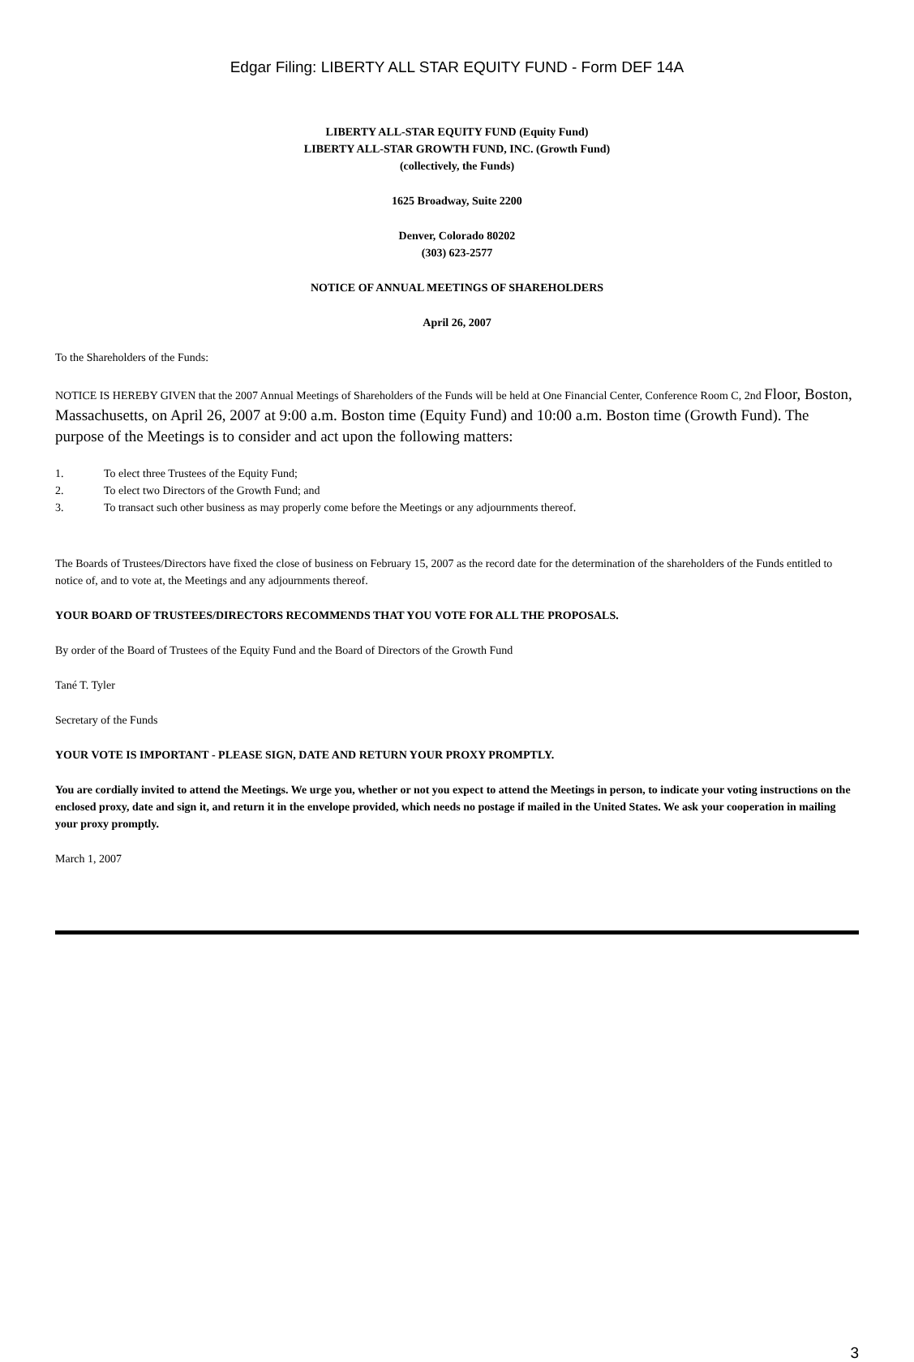Edgar Filing: LIBERTY ALL STAR EQUITY FUND - Form DEF 14A
LIBERTY ALL-STAR EQUITY FUND (Equity Fund)
LIBERTY ALL-STAR GROWTH FUND, INC. (Growth Fund)
(collectively, the Funds)
1625 Broadway, Suite 2200
Denver, Colorado 80202
(303) 623-2577
NOTICE OF ANNUAL MEETINGS OF SHAREHOLDERS
April 26, 2007
To the Shareholders of the Funds:
NOTICE IS HEREBY GIVEN that the 2007 Annual Meetings of Shareholders of the Funds will be held at One Financial Center, Conference Room C, 2nd Floor, Boston, Massachusetts, on April 26, 2007 at 9:00 a.m. Boston time (Equity Fund) and 10:00 a.m. Boston time (Growth Fund). The purpose of the Meetings is to consider and act upon the following matters:
1. To elect three Trustees of the Equity Fund;
2. To elect two Directors of the Growth Fund; and
3. To transact such other business as may properly come before the Meetings or any adjournments thereof.
The Boards of Trustees/Directors have fixed the close of business on February 15, 2007 as the record date for the determination of the shareholders of the Funds entitled to notice of, and to vote at, the Meetings and any adjournments thereof.
YOUR BOARD OF TRUSTEES/DIRECTORS RECOMMENDS THAT YOU VOTE FOR ALL THE PROPOSALS.
By order of the Board of Trustees of the Equity Fund and the Board of Directors of the Growth Fund
Tané T. Tyler
Secretary of the Funds
YOUR VOTE IS IMPORTANT - PLEASE SIGN, DATE AND RETURN YOUR PROXY PROMPTLY.
You are cordially invited to attend the Meetings. We urge you, whether or not you expect to attend the Meetings in person, to indicate your voting instructions on the enclosed proxy, date and sign it, and return it in the envelope provided, which needs no postage if mailed in the United States. We ask your cooperation in mailing your proxy promptly.
March 1, 2007
3